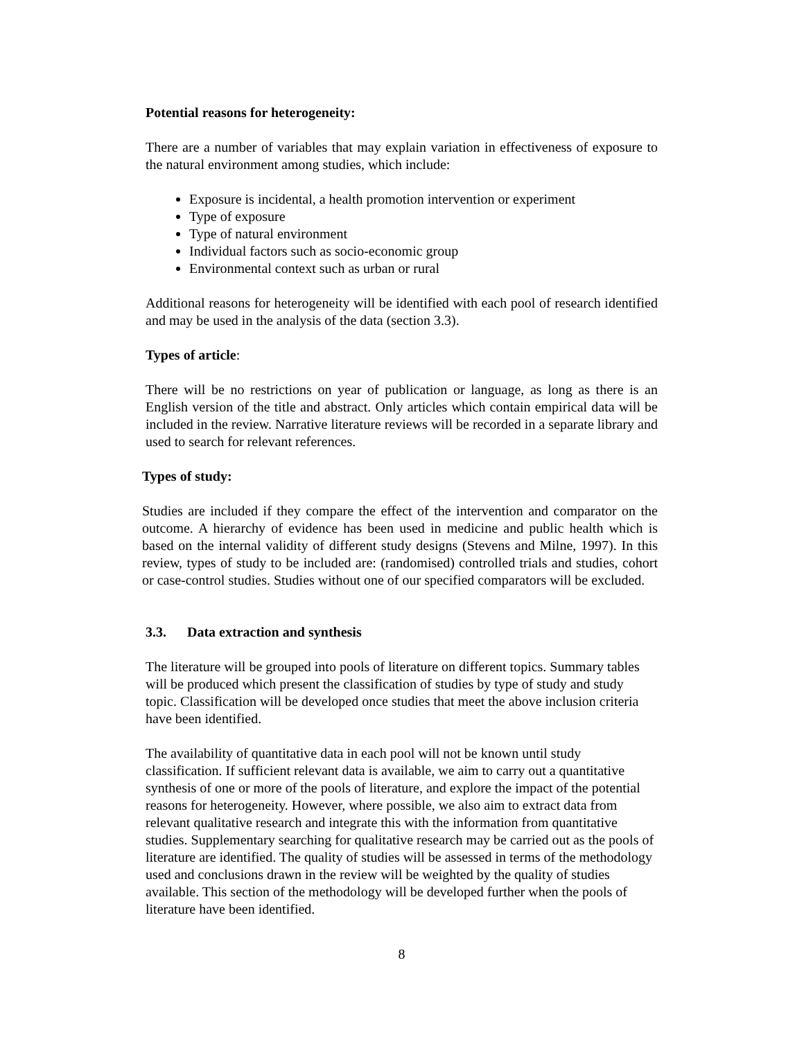Potential reasons for heterogeneity:
There are a number of variables that may explain variation in effectiveness of exposure to the natural environment among studies, which include:
Exposure is incidental, a health promotion intervention or experiment
Type of exposure
Type of natural environment
Individual factors such as socio-economic group
Environmental context such as urban or rural
Additional reasons for heterogeneity will be identified with each pool of research identified and may be used in the analysis of the data (section 3.3).
Types of article:
There will be no restrictions on year of publication or language, as long as there is an English version of the title and abstract. Only articles which contain empirical data will be included in the review. Narrative literature reviews will be recorded in a separate library and used to search for relevant references.
Types of study:
Studies are included if they compare the effect of the intervention and comparator on the outcome. A hierarchy of evidence has been used in medicine and public health which is based on the internal validity of different study designs (Stevens and Milne, 1997). In this review, types of study to be included are: (randomised) controlled trials and studies, cohort or case-control studies. Studies without one of our specified comparators will be excluded.
3.3. Data extraction and synthesis
The literature will be grouped into pools of literature on different topics. Summary tables will be produced which present the classification of studies by type of study and study topic. Classification will be developed once studies that meet the above inclusion criteria have been identified.
The availability of quantitative data in each pool will not be known until study classification. If sufficient relevant data is available, we aim to carry out a quantitative synthesis of one or more of the pools of literature, and explore the impact of the potential reasons for heterogeneity. However, where possible, we also aim to extract data from relevant qualitative research and integrate this with the information from quantitative studies. Supplementary searching for qualitative research may be carried out as the pools of literature are identified. The quality of studies will be assessed in terms of the methodology used and conclusions drawn in the review will be weighted by the quality of studies available. This section of the methodology will be developed further when the pools of literature have been identified.
8